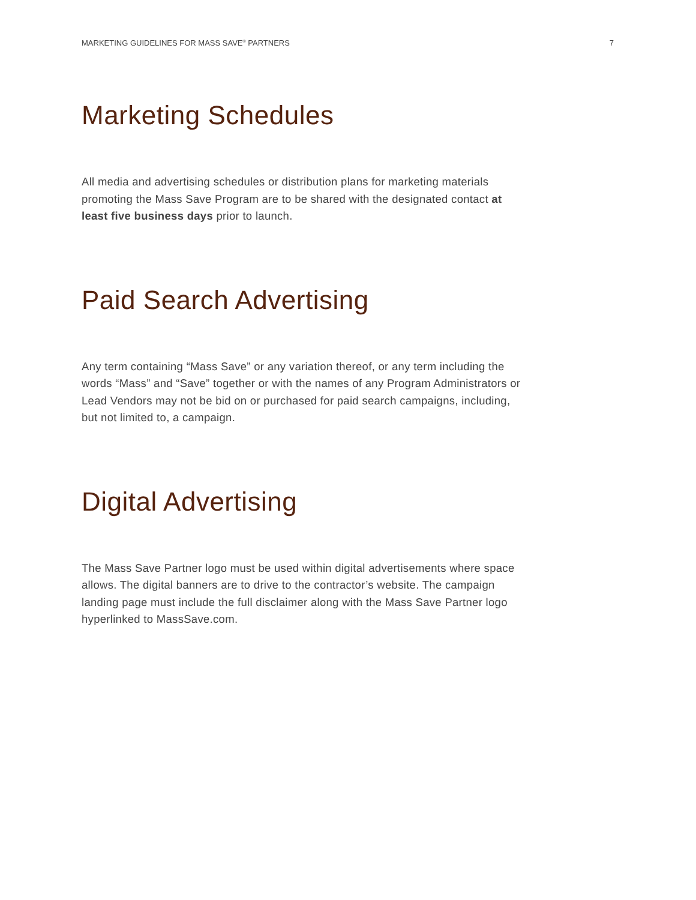MARKETING GUIDELINES FOR MASS SAVE<sup>®</sup> PARTNERS 7
Marketing Schedules
All media and advertising schedules or distribution plans for marketing materials promoting the Mass Save Program are to be shared with the designated contact at least five business days prior to launch.
Paid Search Advertising
Any term containing “Mass Save” or any variation thereof, or any term including the words “Mass” and “Save” together or with the names of any Program Administrators or Lead Vendors may not be bid on or purchased for paid search campaigns, including, but not limited to, a campaign.
Digital Advertising
The Mass Save Partner logo must be used within digital advertisements where space allows. The digital banners are to drive to the contractor’s website. The campaign landing page must include the full disclaimer along with the Mass Save Partner logo hyperlinked to MassSave.com.